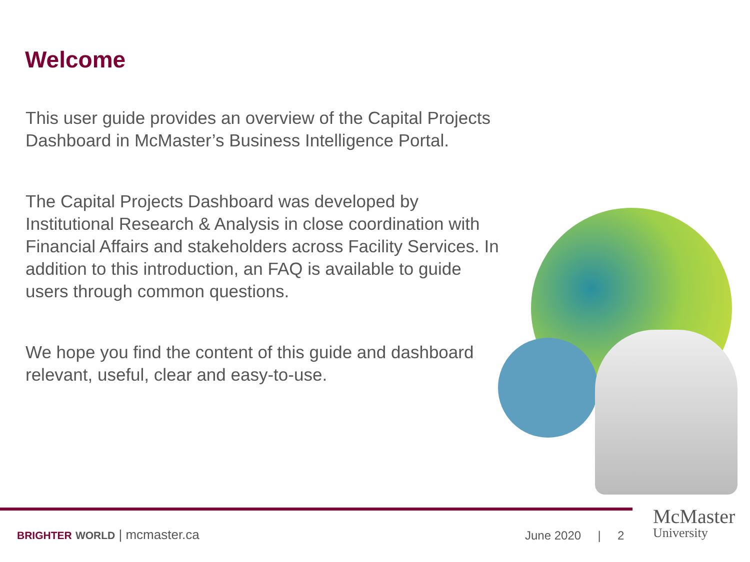Welcome
This user guide provides an overview of the Capital Projects Dashboard in McMaster’s Business Intelligence Portal.
The Capital Projects Dashboard was developed by Institutional Research & Analysis in close coordination with Financial Affairs and stakeholders across Facility Services. In addition to this introduction, an FAQ is available to guide users through common questions.
We hope you find the content of this guide and dashboard relevant, useful, clear and easy-to-use.
BRIGHTER WORLD | mcmaster.ca June 2020 | 2
McMaster
University